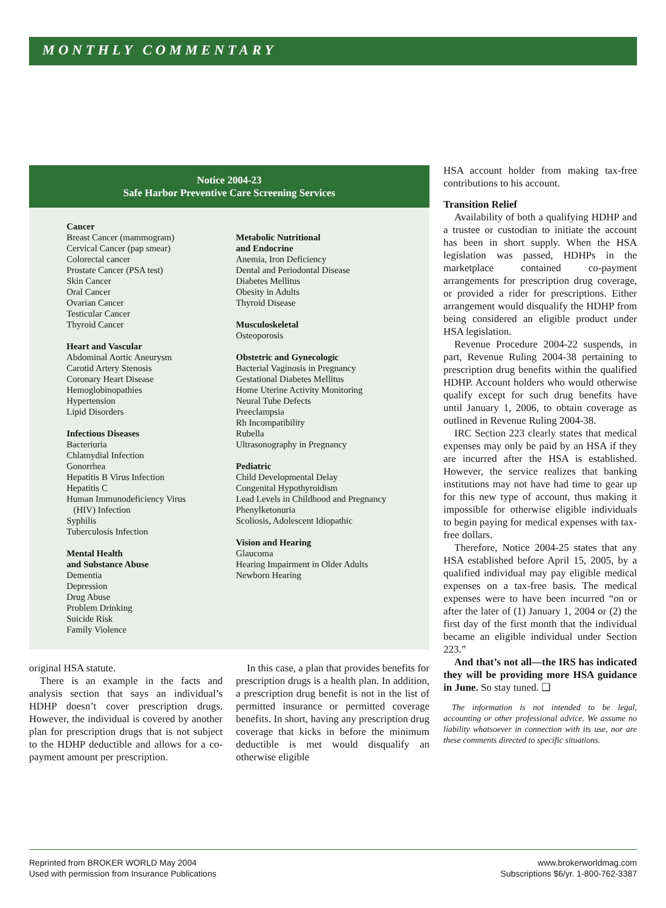MONTHLY COMMENTARY
Notice 2004-23
Safe Harbor Preventive Care Screening Services
Cancer
Breast Cancer (mammogram)
Cervical Cancer (pap smear)
Colorectal cancer
Prostate Cancer (PSA test)
Skin Cancer
Oral Cancer
Ovarian Cancer
Testicular Cancer
Thyroid Cancer
Heart and Vascular
Abdominal Aortic Aneurysm
Carotid Artery Stenosis
Coronary Heart Disease
Hemoglobinopathies
Hypertension
Lipid Disorders
Infectious Diseases
Bacteriuria
Chlamydial Infection
Gonorrhea
Hepatitis B Virus Infection
Hepatitis C
Human Immunodeficiency Virus
(HIV) Infection
Syphilis
Tuberculosis Infection
Mental Health
and Substance Abuse
Dementia
Depression
Drug Abuse
Problem Drinking
Suicide Risk
Family Violence
Metabolic Nutritional
and Endocrine
Anemia, Iron Deficiency
Dental and Periodontal Disease
Diabetes Mellitus
Obesity in Adults
Thyroid Disease
Musculoskeletal
Osteoporosis
Obstetric and Gynecologic
Bacterial Vaginosis in Pregnancy
Gestational Diabetes Mellitus
Home Uterine Activity Monitoring
Neural Tube Defects
Preeclampsia
Rh Incompatibility
Rubella
Ultrasonography in Pregnancy
Pediatric
Child Developmental Delay
Congenital Hypothyroidism
Lead Levels in Childhood and Pregnancy
Phenylketonuria
Scoliosis, Adolescent Idiopathic
Vision and Hearing
Glaucoma
Hearing Impairment in Older Adults
Newborn Hearing
original HSA statute.
There is an example in the facts and analysis section that says an individual’s HDHP doesn’t cover prescription drugs. However, the individual is covered by another plan for prescription drugs that is not subject to the HDHP deductible and allows for a co-payment amount per prescription.
In this case, a plan that provides benefits for prescription drugs is a health plan. In addition, a prescription drug benefit is not in the list of permitted insurance or permitted coverage benefits. In short, having any prescription drug coverage that kicks in before the minimum deductible is met would disqualify an otherwise eligible
HSA account holder from making tax-free contributions to his account.
Transition Relief
Availability of both a qualifying HDHP and a trustee or custodian to initiate the account has been in short supply. When the HSA legislation was passed, HDHPs in the marketplace contained co-payment arrangements for prescription drug coverage, or provided a rider for prescriptions. Either arrangement would disqualify the HDHP from being considered an eligible product under HSA legislation.
Revenue Procedure 2004-22 suspends, in part, Revenue Ruling 2004-38 pertaining to prescription drug benefits within the qualified HDHP. Account holders who would otherwise qualify except for such drug benefits have until January 1, 2006, to obtain coverage as outlined in Revenue Ruling 2004-38.
IRC Section 223 clearly states that medical expenses may only be paid by an HSA if they are incurred after the HSA is established. However, the service realizes that banking institutions may not have had time to gear up for this new type of account, thus making it impossible for otherwise eligible individuals to begin paying for medical expenses with tax-free dollars.
Therefore, Notice 2004-25 states that any HSA established before April 15, 2005, by a qualified individual may pay eligible medical expenses on a tax-free basis. The medical expenses were to have been incurred “on or after the later of (1) January 1, 2004 or (2) the first day of the first month that the individual became an eligible individual under Section 223.”
And that’s not all—the IRS has indicated they will be providing more HSA guidance in June. So stay tuned. ❏
The information is not intended to be legal, accounting or other professional advice. We assume no liability whatsoever in connection with its use, nor are these comments directed to specific situations.
Reprinted from BROKER WORLD May 2004
Used with permission from Insurance Publications
www.brokerworldmag.com
Subscriptions $6/yr. 1-800-762-3387